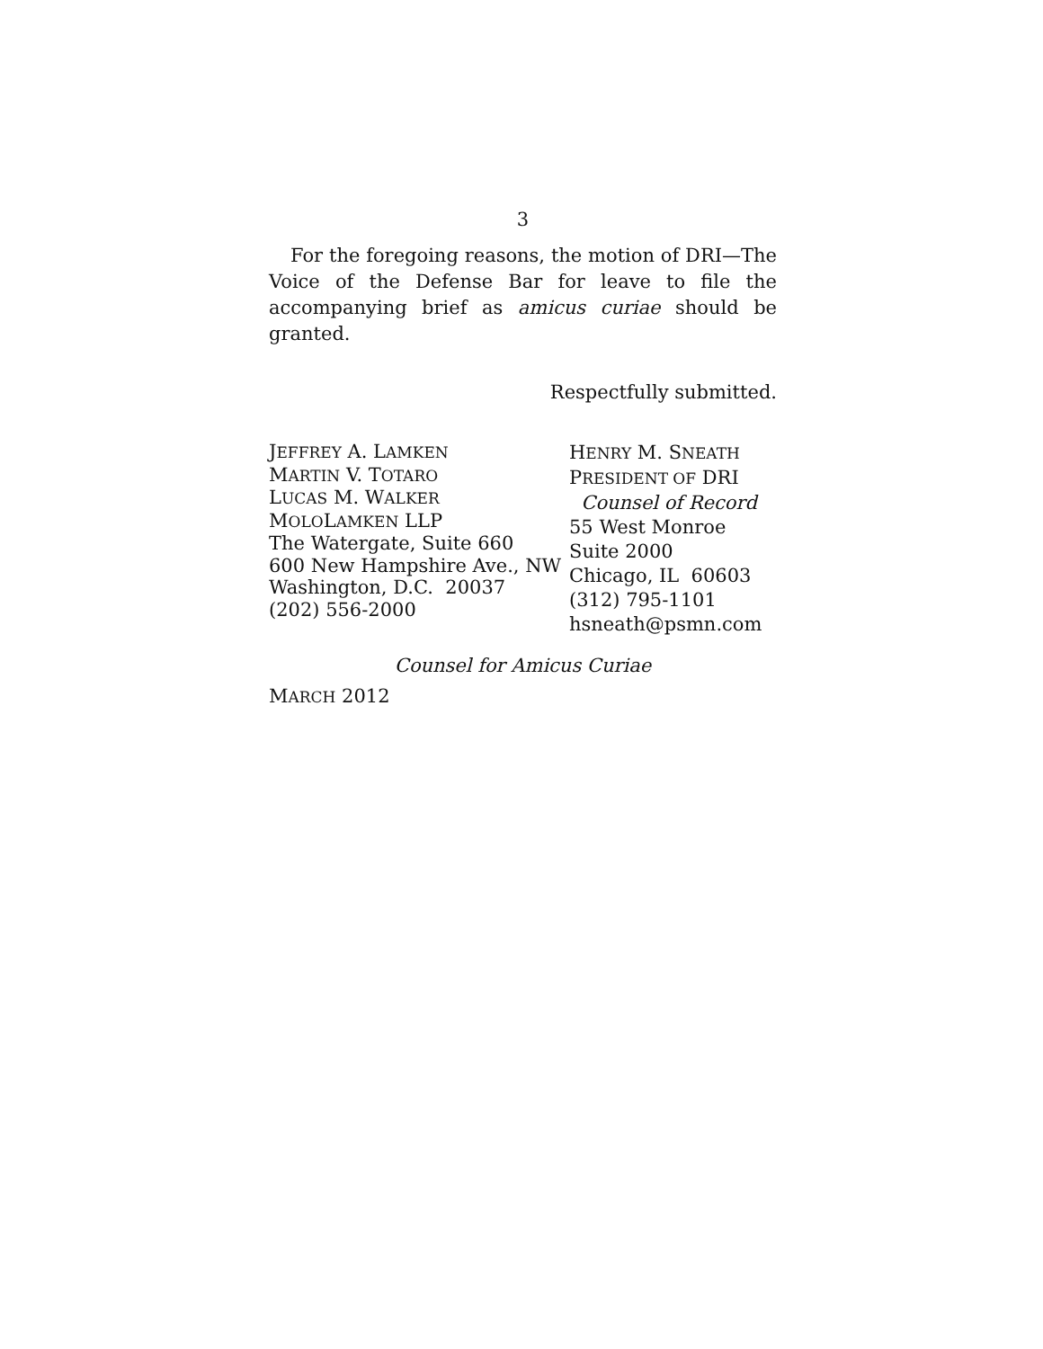3
For the foregoing reasons, the motion of DRI—The Voice of the Defense Bar for leave to file the accompanying brief as amicus curiae should be granted.
Respectfully submitted.
JEFFREY A. LAMKEN
MARTIN V. TOTARO
LUCAS M. WALKER
MOLOLAMKEN LLP
The Watergate, Suite 660
600 New Hampshire Ave., NW
Washington, D.C. 20037
(202) 556-2000
HENRY M. SNEATH
PRESIDENT OF DRI
Counsel of Record
55 West Monroe
Suite 2000
Chicago, IL 60603
(312) 795-1101
hsneath@psmn.com
Counsel for Amicus Curiae
MARCH 2012